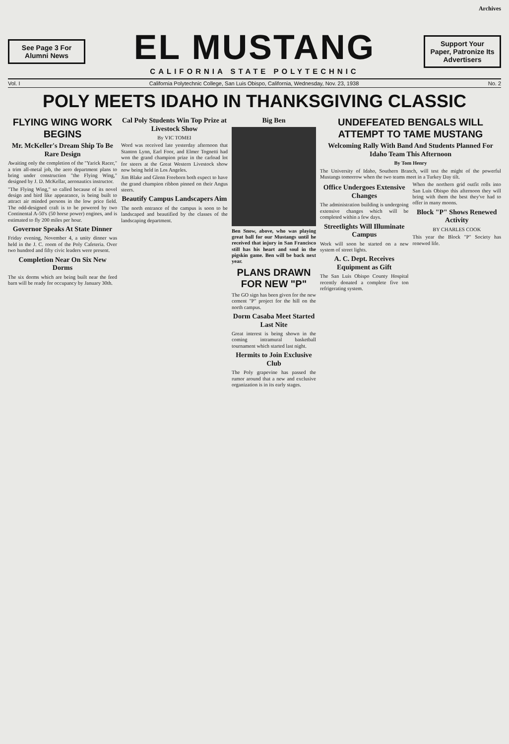Archives
See Page 3 For Alumni News
EL MUSTANG
CALIFORNIA STATE POLYTECHNIC
Support Your Paper, Patronize Its Advertisers
Vol. I California Polytechnic College, San Luis Obispo, California, Wednesday, Nov. 23, 1938 No. 2
POLY MEETS IDAHO IN THANKSGIVING CLASSIC
FLYING WING WORK BEGINS
Mr. McKeller's Dream Ship To Be Rare Design
Awaiting only the completion of the "Yarick Racer," a trim all-metal job, the aero department plans to bring under construction "the Flying Wing," designed by J. D. McKellar, aeronautics instructor.
"The Flying Wing," so called because of its novel design and bird like appearance, is being built to attract air minded persons in the low price field. The odd-designed craft is to be powered by two Continental A-50's (50 horse power) engines, and is estimated to fly 200 miles per hour.
Governor Speaks At State Dinner
Friday evening, November 4, a unity dinner was held in the J. C. room of the Poly Cafeteria. Over two hundred and fifty civic leaders were present.
Completion Near On Six New Dorms
The six dorms which are being built near the feed barn will be ready for occupancy by January 30th.
Cal Poly Students Win Top Prize at Livestock Show
By VIC TOMEI
Word was received late yesterday afternoon that Stanton Lynn, Earl Foor, and Elmer Tognetti had won the grand champion prize in the carload lot for steers at the Great Western Livestock show now being held in Los Angeles.
Jim Blake and Glenn Freeborn both expect to have the grand champion ribbon pinned on their Angus steers.
Beautify Campus Landscapers Aim
The north entrance of the campus is soon to be landscaped and beautified by the classes of the landscaping department.
Big Ben
Ben Snow, above, who was playing great ball for our Mustangs until he received that injury in San Francisco still has his heart and soul in the pigskin game. Ben will be back next year.
PLANS DRAWN FOR NEW "P"
The GO sign has been given for the new cement "P" project for the hill on the north campus.
Dorm Casaba Meet Started Last Nite
Great interest is being shown in the coming intramural basketball tournament which started last night.
Hermits to Join Exclusive Club
The Poly grapevine has passed the rumor around that a new and exclusive organization is in its early stages.
UNDEFEATED BENGALS WILL ATTEMPT TO TAME MUSTANG
Welcoming Rally With Band And Students Planned For Idaho Team This Afternoon
By Tom Henry
The University of Idaho, Southern Branch, will test the might of the powerful Mustangs tomorrow when the two teams meet in a Turkey Day tilt.
Office Undergoes Extensive Changes
The administration building is undergoing extensive changes which will be completed within a few days.
Streetlights Will Illuminate Campus
Work will soon be started on a new system of street lights.
A. C. Dept. Receives Equipment as Gift
The San Luis Obispo County Hospital recently donated a complete five ton refrigerating system.
When the northern grid outfit rolls into San Luis Obispo this afternoon they will bring with them the best they've had to offer in many moons.
Block "P" Shows Renewed Activity
BY CHARLES COOK
This year the Block "P" Society has renewed life.